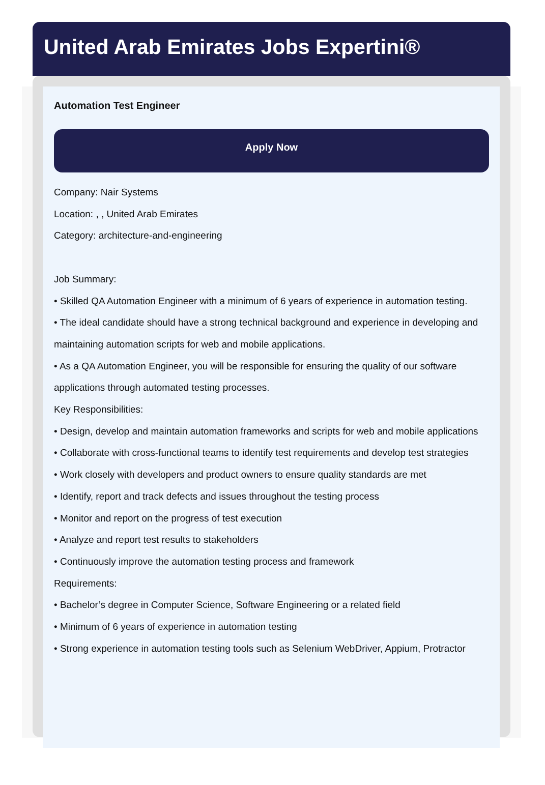United Arab Emirates Jobs Expertini®
Automation Test Engineer
Apply Now
Company: Nair Systems
Location: , , United Arab Emirates
Category: architecture-and-engineering
Job Summary:
• Skilled QA Automation Engineer with a minimum of 6 years of experience in automation testing.
• The ideal candidate should have a strong technical background and experience in developing and maintaining automation scripts for web and mobile applications.
• As a QA Automation Engineer, you will be responsible for ensuring the quality of our software applications through automated testing processes.
Key Responsibilities:
• Design, develop and maintain automation frameworks and scripts for web and mobile applications
• Collaborate with cross-functional teams to identify test requirements and develop test strategies
• Work closely with developers and product owners to ensure quality standards are met
• Identify, report and track defects and issues throughout the testing process
• Monitor and report on the progress of test execution
• Analyze and report test results to stakeholders
• Continuously improve the automation testing process and framework
Requirements:
• Bachelor’s degree in Computer Science, Software Engineering or a related field
• Minimum of 6 years of experience in automation testing
• Strong experience in automation testing tools such as Selenium WebDriver, Appium, Protractor